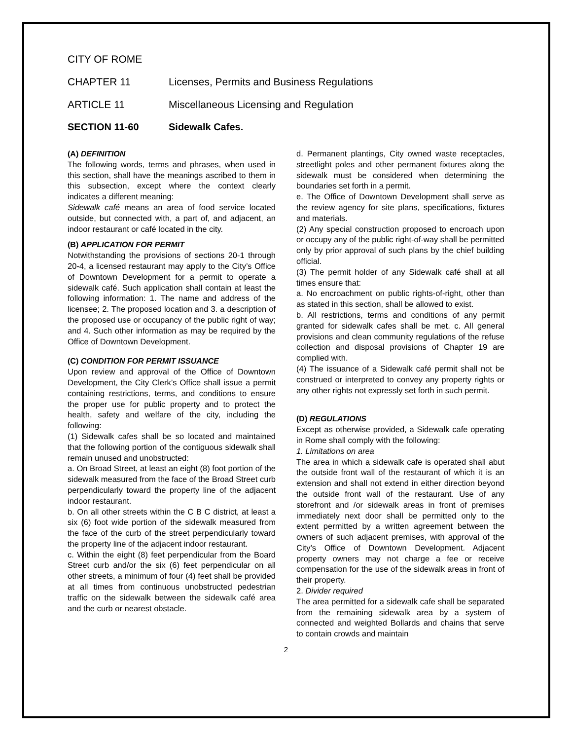CITY OF ROME
CHAPTER 11 Licenses, Permits and Business Regulations
ARTICLE 11 Miscellaneous Licensing and Regulation
SECTION 11-60 Sidewalk Cafes.
(A) DEFINITION
The following words, terms and phrases, when used in this section, shall have the meanings ascribed to them in this subsection, except where the context clearly indicates a different meaning:
Sidewalk café means an area of food service located outside, but connected with, a part of, and adjacent, an indoor restaurant or café located in the city.
(B) APPLICATION FOR PERMIT
Notwithstanding the provisions of sections 20-1 through 20-4, a licensed restaurant may apply to the City’s Office of Downtown Development for a permit to operate a sidewalk café. Such application shall contain at least the following information: 1. The name and address of the licensee; 2. The proposed location and 3. a description of the proposed use or occupancy of the public right of way; and 4. Such other information as may be required by the Office of Downtown Development.
(C) CONDITION FOR PERMIT ISSUANCE
Upon review and approval of the Office of Downtown Development, the City Clerk’s Office shall issue a permit containing restrictions, terms, and conditions to ensure the proper use for public property and to protect the health, safety and welfare of the city, including the following:
(1) Sidewalk cafes shall be so located and maintained that the following portion of the contiguous sidewalk shall remain unused and unobstructed:
a. On Broad Street, at least an eight (8) foot portion of the sidewalk measured from the face of the Broad Street curb perpendicularly toward the property line of the adjacent indoor restaurant.
b. On all other streets within the C B C district, at least a six (6) foot wide portion of the sidewalk measured from the face of the curb of the street perpendicularly toward the property line of the adjacent indoor restaurant.
c. Within the eight (8) feet perpendicular from the Board Street curb and/or the six (6) feet perpendicular on all other streets, a minimum of four (4) feet shall be provided at all times from continuous unobstructed pedestrian traffic on the sidewalk between the sidewalk café area and the curb or nearest obstacle.
d. Permanent plantings, City owned waste receptacles, streetlight poles and other permanent fixtures along the sidewalk must be considered when determining the boundaries set forth in a permit.
e. The Office of Downtown Development shall serve as the review agency for site plans, specifications, fixtures and materials.
(2) Any special construction proposed to encroach upon or occupy any of the public right-of-way shall be permitted only by prior approval of such plans by the chief building official.
(3) The permit holder of any Sidewalk café shall at all times ensure that:
a. No encroachment on public rights-of-right, other than as stated in this section, shall be allowed to exist.
b. All restrictions, terms and conditions of any permit granted for sidewalk cafes shall be met. c. All general provisions and clean community regulations of the refuse collection and disposal provisions of Chapter 19 are complied with.
(4) The issuance of a Sidewalk café permit shall not be construed or interpreted to convey any property rights or any other rights not expressly set forth in such permit.
(D) REGULATIONS
Except as otherwise provided, a Sidewalk cafe operating in Rome shall comply with the following:
1. Limitations on area
The area in which a sidewalk cafe is operated shall abut the outside front wall of the restaurant of which it is an extension and shall not extend in either direction beyond the outside front wall of the restaurant. Use of any storefront and /or sidewalk areas in front of premises immediately next door shall be permitted only to the extent permitted by a written agreement between the owners of such adjacent premises, with approval of the City’s Office of Downtown Development. Adjacent property owners may not charge a fee or receive compensation for the use of the sidewalk areas in front of their property.
2. Divider required
The area permitted for a sidewalk cafe shall be separated from the remaining sidewalk area by a system of connected and weighted Bollards and chains that serve to contain crowds and maintain
2